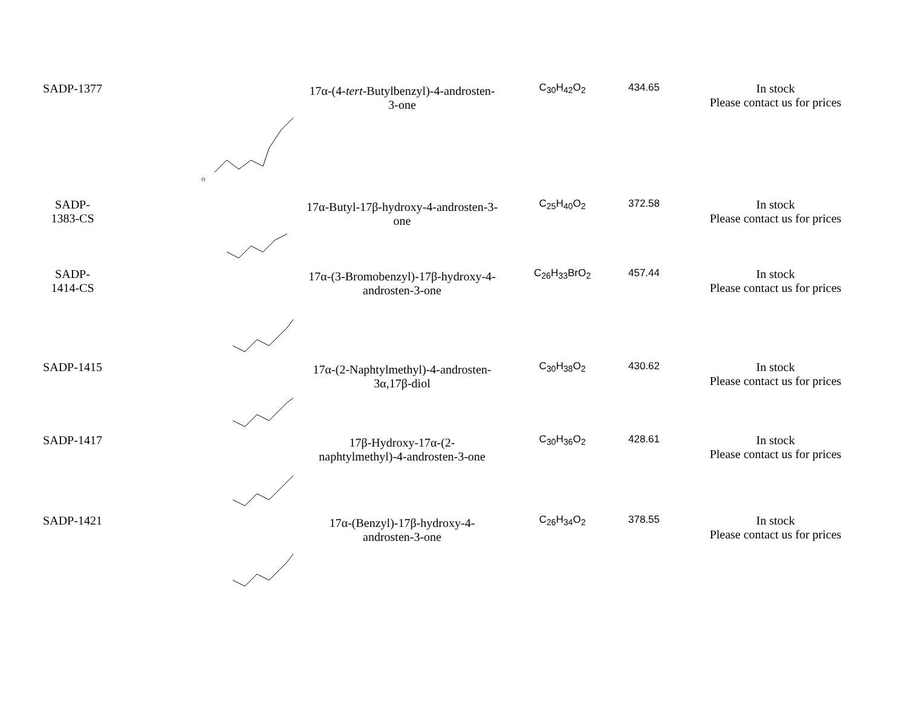| SADP-1377 | O | 17α-(4- tert -Butylbenzyl)-4-androsten-3-one | C<sub>30</sub>H<sub>42</sub>O<sub>2</sub> | 434.65 | In stock Please contact us for prices |
| SADP- 1383-CS | | 17α-Butyl-17β-hydroxy-4-androsten-3-one | C<sub>25</sub>H<sub>40</sub>O<sub>2</sub> | 372.58 | In stock Please contact us for prices |
| SADP- 1414-CS | | 17α-(3-Bromobenzyl)-17β-hydroxy-4-androsten-3-one | C<sub>26</sub>H<sub>33</sub>BrO<sub>2</sub> | 457.44 | In stock Please contact us for prices |
| SADP-1415 | | 17α-(2-Naphtylmethyl)-4-androsten-3α,17β-diol | C<sub>30</sub>H<sub>38</sub>O<sub>2</sub> | 430.62 | In stock Please contact us for prices |
| SADP-1417 | | 17β-Hydroxy-17α-(2-naphtylmethyl)-4-androsten-3-one | C<sub>30</sub>H<sub>36</sub>O<sub>2</sub> | 428.61 | In stock Please contact us for prices |
| SADP-1421 | | 17α-(Benzyl)-17β-hydroxy-4-androsten-3-one | C<sub>26</sub>H<sub>34</sub>O<sub>2</sub> | 378.55 | In stock Please contact us for prices |